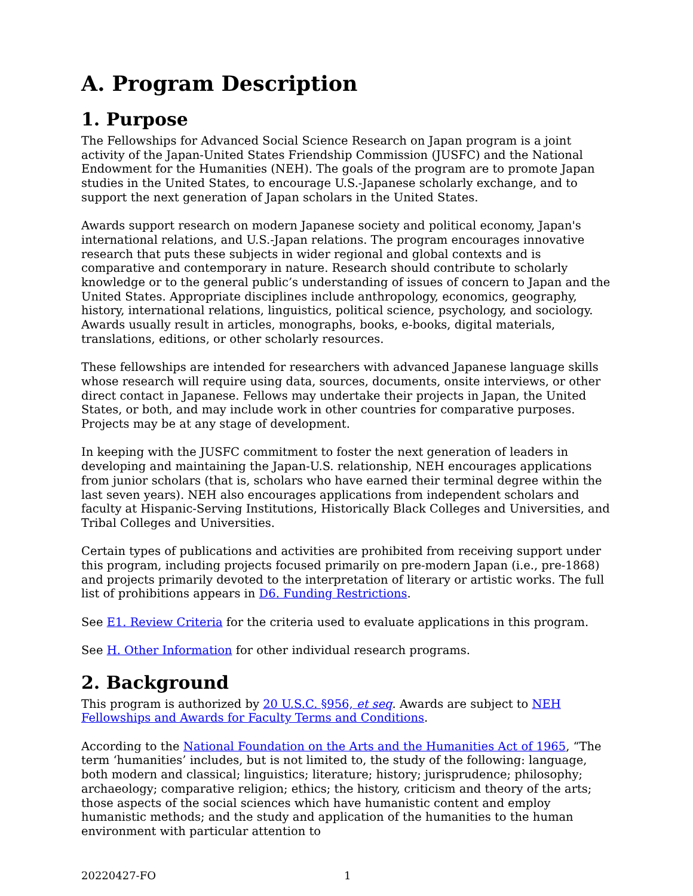A. Program Description
1. Purpose
The Fellowships for Advanced Social Science Research on Japan program is a joint activity of the Japan-United States Friendship Commission (JUSFC) and the National Endowment for the Humanities (NEH). The goals of the program are to promote Japan studies in the United States, to encourage U.S.-Japanese scholarly exchange, and to support the next generation of Japan scholars in the United States.
Awards support research on modern Japanese society and political economy, Japan's international relations, and U.S.-Japan relations. The program encourages innovative research that puts these subjects in wider regional and global contexts and is comparative and contemporary in nature. Research should contribute to scholarly knowledge or to the general public’s understanding of issues of concern to Japan and the United States. Appropriate disciplines include anthropology, economics, geography, history, international relations, linguistics, political science, psychology, and sociology. Awards usually result in articles, monographs, books, e-books, digital materials, translations, editions, or other scholarly resources.
These fellowships are intended for researchers with advanced Japanese language skills whose research will require using data, sources, documents, onsite interviews, or other direct contact in Japanese. Fellows may undertake their projects in Japan, the United States, or both, and may include work in other countries for comparative purposes. Projects may be at any stage of development.
In keeping with the JUSFC commitment to foster the next generation of leaders in developing and maintaining the Japan-U.S. relationship, NEH encourages applications from junior scholars (that is, scholars who have earned their terminal degree within the last seven years). NEH also encourages applications from independent scholars and faculty at Hispanic-Serving Institutions, Historically Black Colleges and Universities, and Tribal Colleges and Universities.
Certain types of publications and activities are prohibited from receiving support under this program, including projects focused primarily on pre-modern Japan (i.e., pre-1868) and projects primarily devoted to the interpretation of literary or artistic works. The full list of prohibitions appears in D6. Funding Restrictions.
See E1. Review Criteria for the criteria used to evaluate applications in this program.
See H. Other Information for other individual research programs.
2. Background
This program is authorized by 20 U.S.C. §956, et seq. Awards are subject to NEH Fellowships and Awards for Faculty Terms and Conditions.
According to the National Foundation on the Arts and the Humanities Act of 1965, “The term ‘humanities’ includes, but is not limited to, the study of the following: language, both modern and classical; linguistics; literature; history; jurisprudence; philosophy; archaeology; comparative religion; ethics; the history, criticism and theory of the arts; those aspects of the social sciences which have humanistic content and employ humanistic methods; and the study and application of the humanities to the human environment with particular attention to
20220427-FO 1